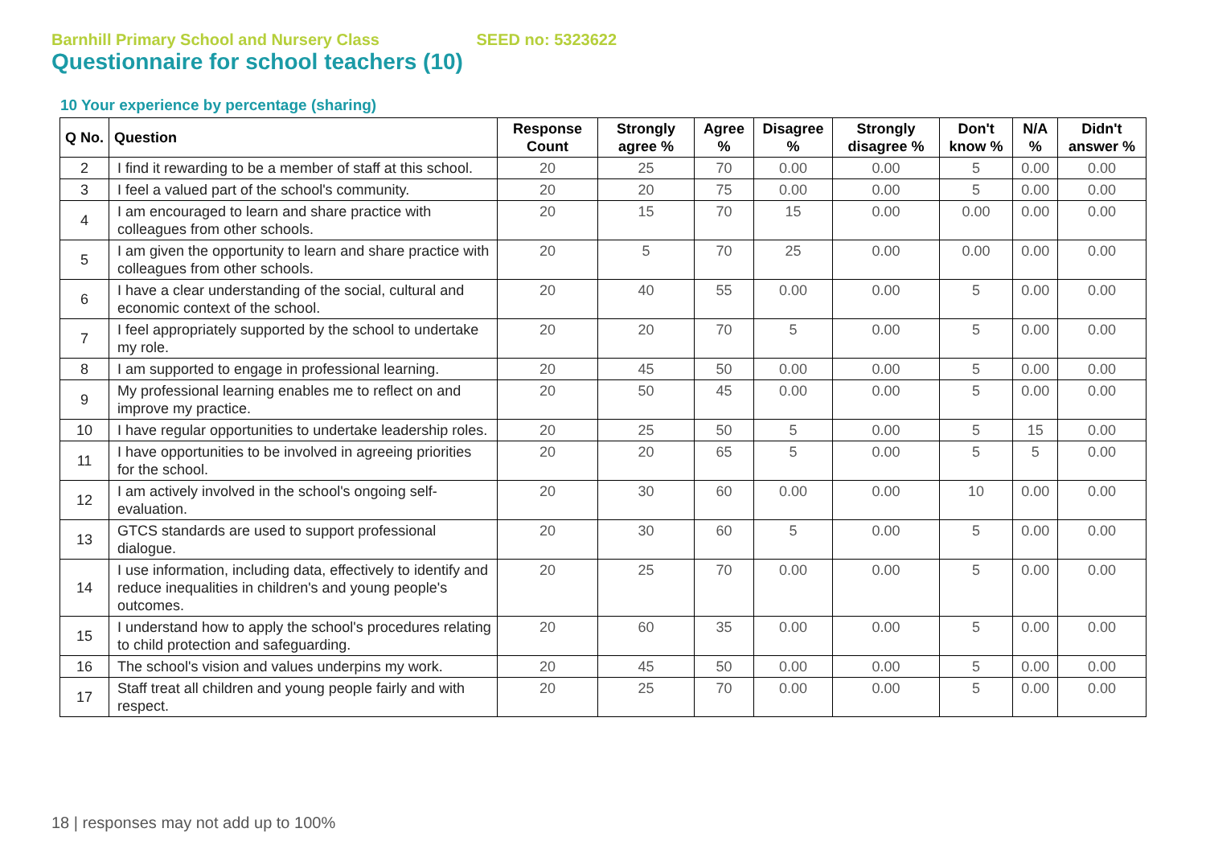Barnhill Primary School and Nursery Class SEED no: 5323622
Questionnaire for school teachers (10)
10 Your experience by percentage (sharing)
| Q No. | Question | Response Count | Strongly agree % | Agree % | Disagree % | Strongly disagree % | Don't know % | N/A % | Didn't answer % |
| --- | --- | --- | --- | --- | --- | --- | --- | --- | --- |
| 2 | I find it rewarding to be a member of staff at this school. | 20 | 25 | 70 | 0.00 | 0.00 | 5 | 0.00 | 0.00 |
| 3 | I feel a valued part of the school's community. | 20 | 20 | 75 | 0.00 | 0.00 | 5 | 0.00 | 0.00 |
| 4 | I am encouraged to learn and share practice with colleagues from other schools. | 20 | 15 | 70 | 15 | 0.00 | 0.00 | 0.00 | 0.00 |
| 5 | I am given the opportunity to learn and share practice with colleagues from other schools. | 20 | 5 | 70 | 25 | 0.00 | 0.00 | 0.00 | 0.00 |
| 6 | I have a clear understanding of the social, cultural and economic context of the school. | 20 | 40 | 55 | 0.00 | 0.00 | 5 | 0.00 | 0.00 |
| 7 | I feel appropriately supported by the school to undertake my role. | 20 | 20 | 70 | 5 | 0.00 | 5 | 0.00 | 0.00 |
| 8 | I am supported to engage in professional learning. | 20 | 45 | 50 | 0.00 | 0.00 | 5 | 0.00 | 0.00 |
| 9 | My professional learning enables me to reflect on and improve my practice. | 20 | 50 | 45 | 0.00 | 0.00 | 5 | 0.00 | 0.00 |
| 10 | I have regular opportunities to undertake leadership roles. | 20 | 25 | 50 | 5 | 0.00 | 5 | 15 | 0.00 |
| 11 | I have opportunities to be involved in agreeing priorities for the school. | 20 | 20 | 65 | 5 | 0.00 | 5 | 5 | 0.00 |
| 12 | I am actively involved in the school's ongoing self-evaluation. | 20 | 30 | 60 | 0.00 | 0.00 | 10 | 0.00 | 0.00 |
| 13 | GTCS standards are used to support professional dialogue. | 20 | 30 | 60 | 5 | 0.00 | 5 | 0.00 | 0.00 |
| 14 | I use information, including data, effectively to identify and reduce inequalities in children's and young people's outcomes. | 20 | 25 | 70 | 0.00 | 0.00 | 5 | 0.00 | 0.00 |
| 15 | I understand how to apply the school's procedures relating to child protection and safeguarding. | 20 | 60 | 35 | 0.00 | 0.00 | 5 | 0.00 | 0.00 |
| 16 | The school's vision and values underpins my work. | 20 | 45 | 50 | 0.00 | 0.00 | 5 | 0.00 | 0.00 |
| 17 | Staff treat all children and young people fairly and with respect. | 20 | 25 | 70 | 0.00 | 0.00 | 5 | 0.00 | 0.00 |
18 | responses may not add up to 100%